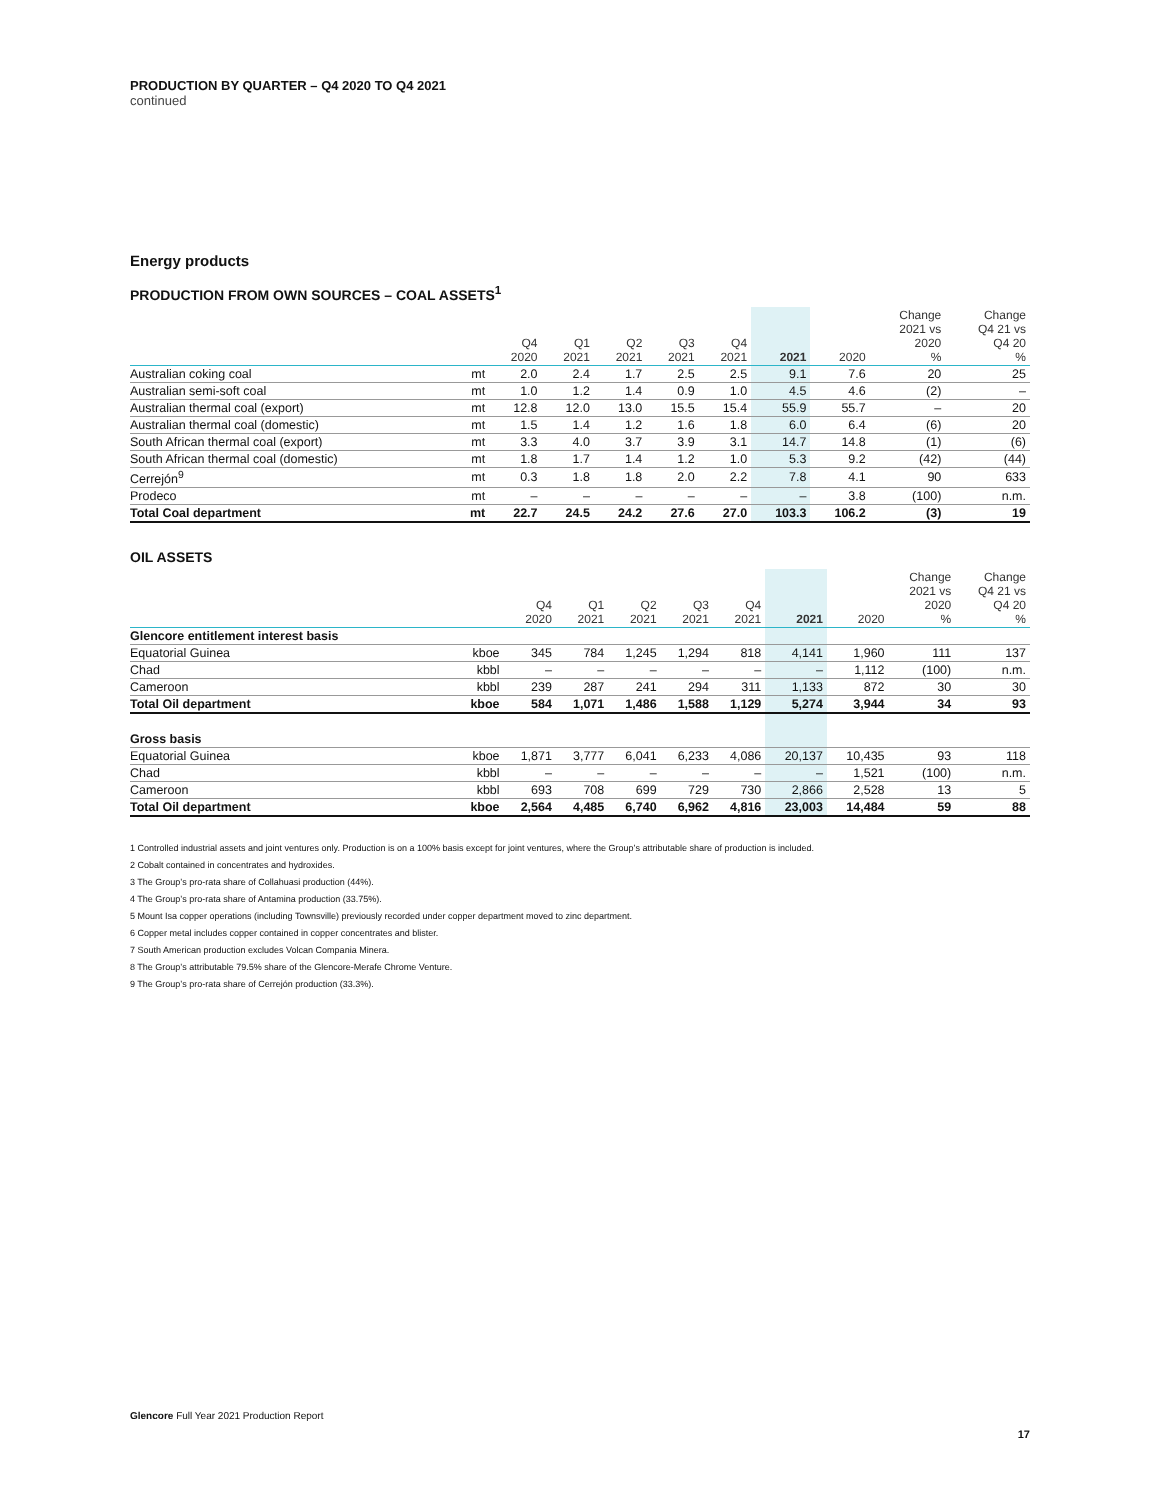PRODUCTION BY QUARTER – Q4 2020 TO Q4 2021
continued
Energy products
PRODUCTION FROM OWN SOURCES – COAL ASSETS<sup>1</sup>
| | | Q4 2020 | Q1 2021 | Q2 2021 | Q3 2021 | Q4 2021 | 2021 | 2020 | Change 2021 vs 2020 % | Change Q4 21 vs Q4 20 % |
| --- | --- | --- | --- | --- | --- | --- | --- | --- | --- | --- |
| Australian coking coal | mt | 2.0 | 2.4 | 1.7 | 2.5 | 2.5 | 9.1 | 7.6 | 20 | 25 |
| Australian semi-soft coal | mt | 1.0 | 1.2 | 1.4 | 0.9 | 1.0 | 4.5 | 4.6 | (2) | – |
| Australian thermal coal (export) | mt | 12.8 | 12.0 | 13.0 | 15.5 | 15.4 | 55.9 | 55.7 | – | 20 |
| Australian thermal coal (domestic) | mt | 1.5 | 1.4 | 1.2 | 1.6 | 1.8 | 6.0 | 6.4 | (6) | 20 |
| South African thermal coal (export) | mt | 3.3 | 4.0 | 3.7 | 3.9 | 3.1 | 14.7 | 14.8 | (1) | (6) |
| South African thermal coal (domestic) | mt | 1.8 | 1.7 | 1.4 | 1.2 | 1.0 | 5.3 | 9.2 | (42) | (44) |
| Cerrejón<sup>9</sup> | mt | 0.3 | 1.8 | 1.8 | 2.0 | 2.2 | 7.8 | 4.1 | 90 | 633 |
| Prodeco | mt | – | – | – | – | – | – | 3.8 | (100) | n.m. |
| Total Coal department | mt | 22.7 | 24.5 | 24.2 | 27.6 | 27.0 | 103.3 | 106.2 | (3) | 19 |
OIL ASSETS
| | | Q4 2020 | Q1 2021 | Q2 2021 | Q3 2021 | Q4 2021 | 2021 | 2020 | Change 2021 vs 2020 % | Change Q4 21 vs Q4 20 % |
| --- | --- | --- | --- | --- | --- | --- | --- | --- | --- | --- |
| Glencore entitlement interest basis | | | | | | | | | | |
| Equatorial Guinea | kboe | 345 | 784 | 1,245 | 1,294 | 818 | 4,141 | 1,960 | 111 | 137 |
| Chad | kbbl | – | – | – | – | – | – | 1,112 | (100) | n.m. |
| Cameroon | kbbl | 239 | 287 | 241 | 294 | 311 | 1,133 | 872 | 30 | 30 |
| Total Oil department | kboe | 584 | 1,071 | 1,486 | 1,588 | 1,129 | 5,274 | 3,944 | 34 | 93 |
| Gross basis | | | | | | | | | | |
| Equatorial Guinea | kboe | 1,871 | 3,777 | 6,041 | 6,233 | 4,086 | 20,137 | 10,435 | 93 | 118 |
| Chad | kbbl | – | – | – | – | – | – | 1,521 | (100) | n.m. |
| Cameroon | kbbl | 693 | 708 | 699 | 729 | 730 | 2,866 | 2,528 | 13 | 5 |
| Total Oil department | kboe | 2,564 | 4,485 | 6,740 | 6,962 | 4,816 | 23,003 | 14,484 | 59 | 88 |
1 Controlled industrial assets and joint ventures only. Production is on a 100% basis except for joint ventures, where the Group’s attributable share of production is included.
2 Cobalt contained in concentrates and hydroxides.
3 The Group’s pro-rata share of Collahuasi production (44%).
4 The Group’s pro-rata share of Antamina production (33.75%).
5 Mount Isa copper operations (including Townsville) previously recorded under copper department moved to zinc department.
6 Copper metal includes copper contained in copper concentrates and blister.
7 South American production excludes Volcan Compania Minera.
8 The Group’s attributable 79.5% share of the Glencore-Merafe Chrome Venture.
9 The Group’s pro-rata share of Cerrejón production (33.3%).
Glencore Full Year 2021 Production Report
17